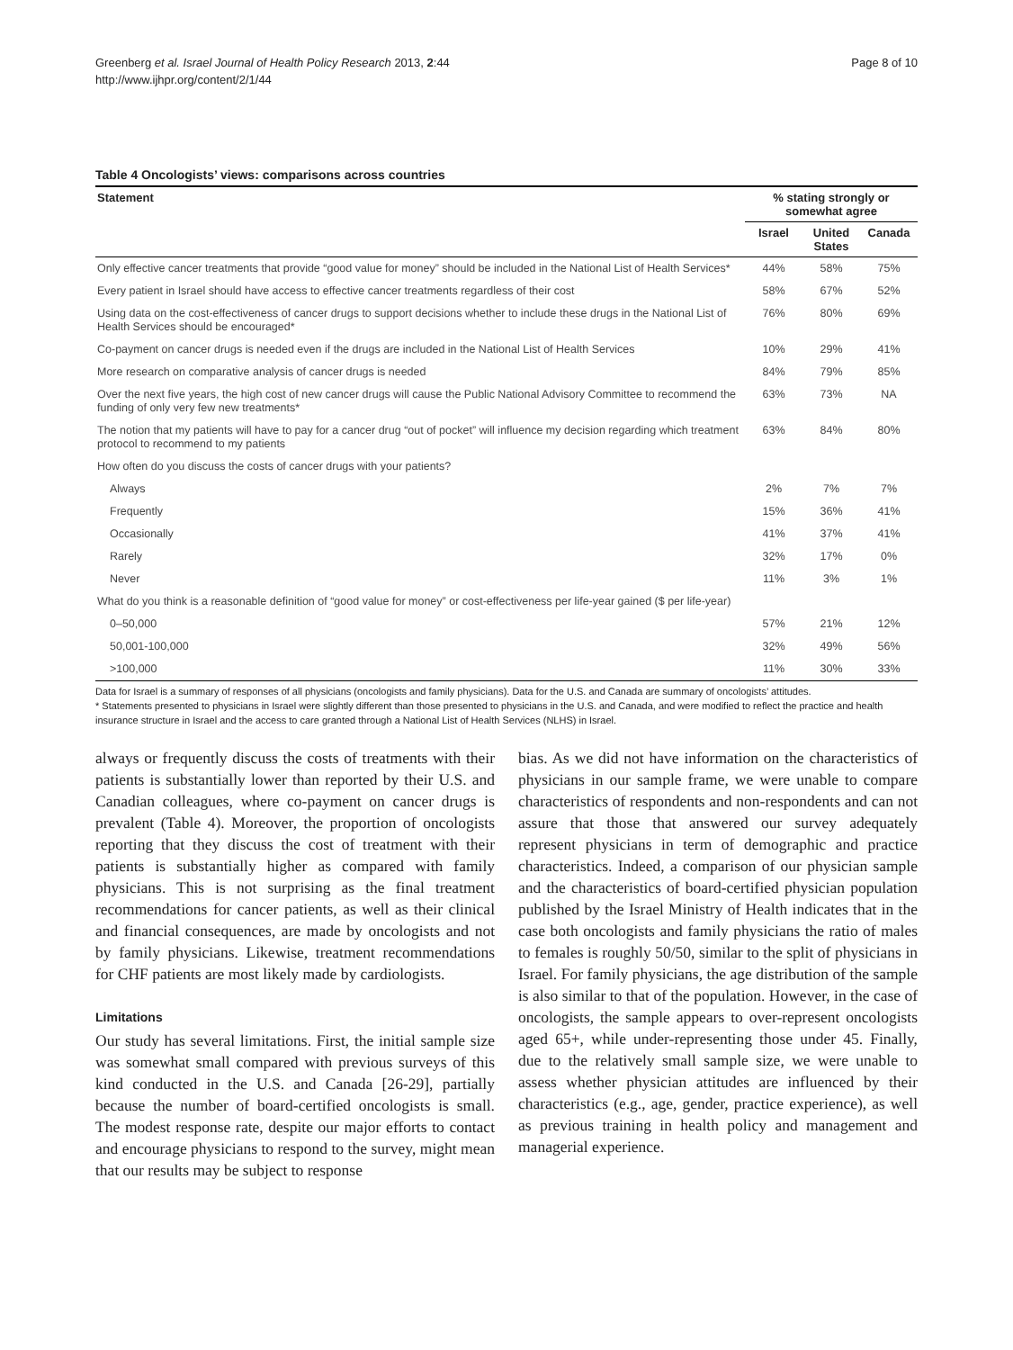Greenberg et al. Israel Journal of Health Policy Research 2013, 2:44
http://www.ijhpr.org/content/2/1/44
Page 8 of 10
Table 4 Oncologists’ views: comparisons across countries
| Statement | % stating strongly or somewhat agree | | |
| --- | --- | --- | --- |
| | Israel | United States | Canada |
| Only effective cancer treatments that provide “good value for money” should be included in the National List of Health Services* | 44% | 58% | 75% |
| Every patient in Israel should have access to effective cancer treatments regardless of their cost | 58% | 67% | 52% |
| Using data on the cost-effectiveness of cancer drugs to support decisions whether to include these drugs in the National List of Health Services should be encouraged* | 76% | 80% | 69% |
| Co-payment on cancer drugs is needed even if the drugs are included in the National List of Health Services | 10% | 29% | 41% |
| More research on comparative analysis of cancer drugs is needed | 84% | 79% | 85% |
| Over the next five years, the high cost of new cancer drugs will cause the Public National Advisory Committee to recommend the funding of only very few new treatments* | 63% | 73% | NA |
| The notion that my patients will have to pay for a cancer drug “out of pocket” will influence my decision regarding which treatment protocol to recommend to my patients | 63% | 84% | 80% |
| How often do you discuss the costs of cancer drugs with your patients? | | | |
| Always | 2% | 7% | 7% |
| Frequently | 15% | 36% | 41% |
| Occasionally | 41% | 37% | 41% |
| Rarely | 32% | 17% | 0% |
| Never | 11% | 3% | 1% |
| What do you think is a reasonable definition of “good value for money” or cost-effectiveness per life-year gained ($ per life-year) | | | |
| 0–50,000 | 57% | 21% | 12% |
| 50,001-100,000 | 32% | 49% | 56% |
| >100,000 | 11% | 30% | 33% |
Data for Israel is a summary of responses of all physicians (oncologists and family physicians). Data for the U.S. and Canada are summary of oncologists’ attitudes.
* Statements presented to physicians in Israel were slightly different than those presented to physicians in the U.S. and Canada, and were modified to reflect the practice and health insurance structure in Israel and the access to care granted through a National List of Health Services (NLHS) in Israel.
always or frequently discuss the costs of treatments with their patients is substantially lower than reported by their U.S. and Canadian colleagues, where co-payment on cancer drugs is prevalent (Table 4). Moreover, the proportion of oncologists reporting that they discuss the cost of treatment with their patients is substantially higher as compared with family physicians. This is not surprising as the final treatment recommendations for cancer patients, as well as their clinical and financial consequences, are made by oncologists and not by family physicians. Likewise, treatment recommendations for CHF patients are most likely made by cardiologists.
Limitations
Our study has several limitations. First, the initial sample size was somewhat small compared with previous surveys of this kind conducted in the U.S. and Canada [26-29], partially because the number of board-certified oncologists is small. The modest response rate, despite our major efforts to contact and encourage physicians to respond to the survey, might mean that our results may be subject to response
bias. As we did not have information on the characteristics of physicians in our sample frame, we were unable to compare characteristics of respondents and non-respondents and can not assure that those that answered our survey adequately represent physicians in term of demographic and practice characteristics. Indeed, a comparison of our physician sample and the characteristics of board-certified physician population published by the Israel Ministry of Health indicates that in the case both oncologists and family physicians the ratio of males to females is roughly 50/50, similar to the split of physicians in Israel. For family physicians, the age distribution of the sample is also similar to that of the population. However, in the case of oncologists, the sample appears to over-represent oncologists aged 65+, while under-representing those under 45. Finally, due to the relatively small sample size, we were unable to assess whether physician attitudes are influenced by their characteristics (e.g., age, gender, practice experience), as well as previous training in health policy and management and managerial experience.